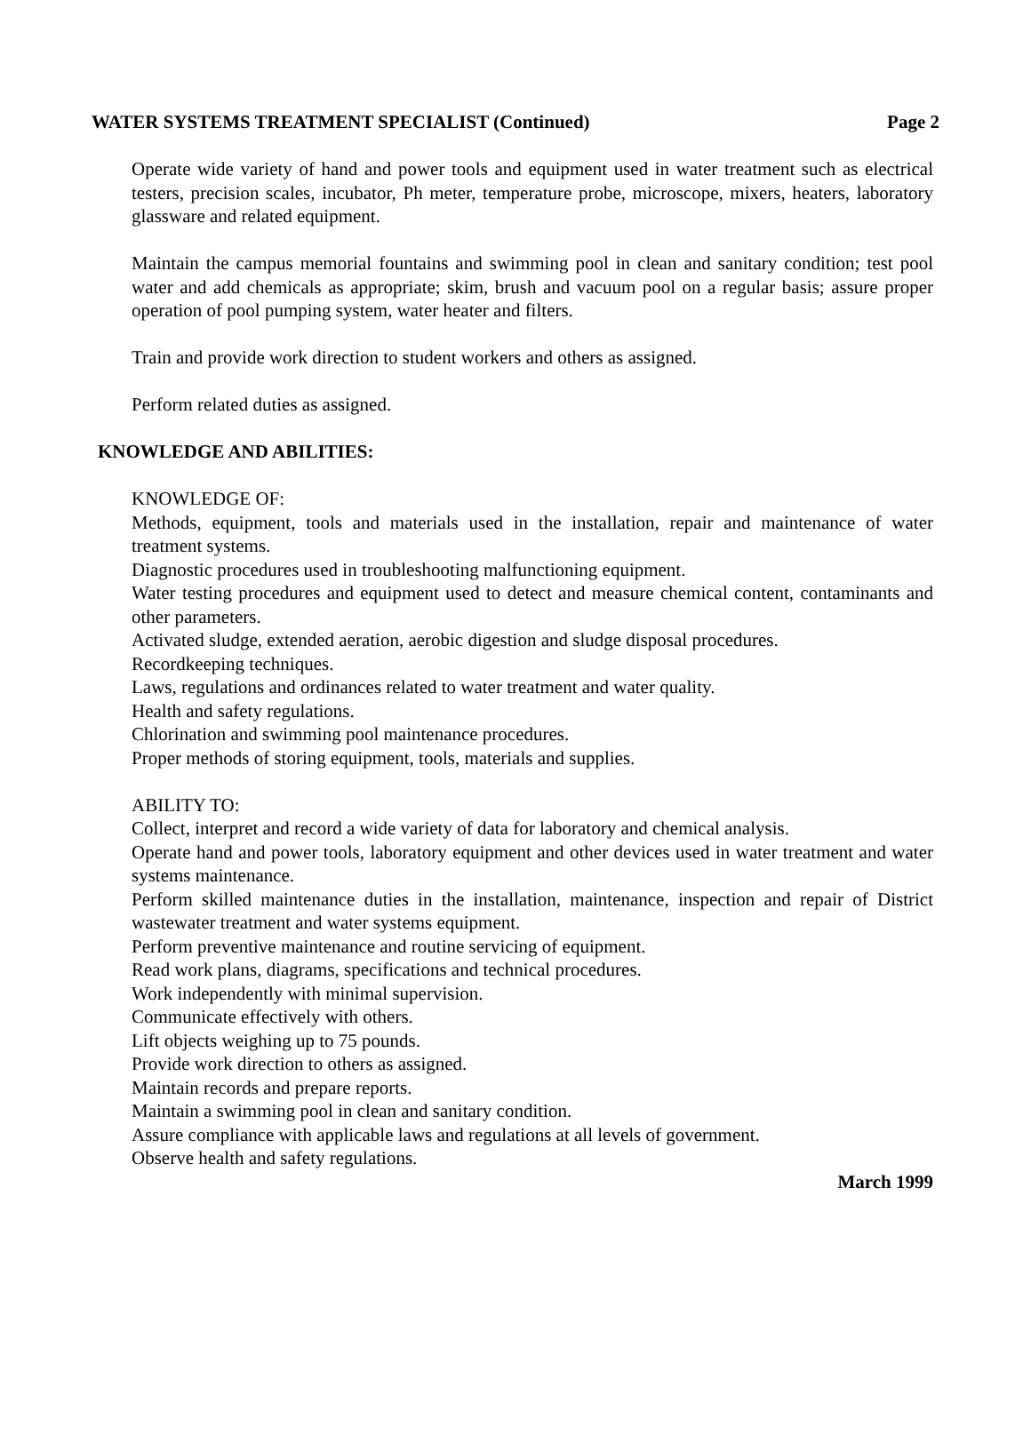WATER SYSTEMS TREATMENT SPECIALIST (Continued) Page 2
Operate wide variety of hand and power tools and equipment used in water treatment such as electrical testers, precision scales, incubator, Ph meter, temperature probe, microscope, mixers, heaters, laboratory glassware and related equipment.
Maintain the campus memorial fountains and swimming pool in clean and sanitary condition; test pool water and add chemicals as appropriate; skim, brush and vacuum pool on a regular basis; assure proper operation of pool pumping system, water heater and filters.
Train and provide work direction to student workers and others as assigned.
Perform related duties as assigned.
KNOWLEDGE AND ABILITIES:
KNOWLEDGE OF:
Methods, equipment, tools and materials used in the installation, repair and maintenance of water treatment systems.
Diagnostic procedures used in troubleshooting malfunctioning equipment.
Water testing procedures and equipment used to detect and measure chemical content, contaminants and other parameters.
Activated sludge, extended aeration, aerobic digestion and sludge disposal procedures.
Recordkeeping techniques.
Laws, regulations and ordinances related to water treatment and water quality.
Health and safety regulations.
Chlorination and swimming pool maintenance procedures.
Proper methods of storing equipment, tools, materials and supplies.
ABILITY TO:
Collect, interpret and record a wide variety of data for laboratory and chemical analysis.
Operate hand and power tools, laboratory equipment and other devices used in water treatment and water systems maintenance.
Perform skilled maintenance duties in the installation, maintenance, inspection and repair of District wastewater treatment and water systems equipment.
Perform preventive maintenance and routine servicing of equipment.
Read work plans, diagrams, specifications and technical procedures.
Work independently with minimal supervision.
Communicate effectively with others.
Lift objects weighing up to 75 pounds.
Provide work direction to others as assigned.
Maintain records and prepare reports.
Maintain a swimming pool in clean and sanitary condition.
Assure compliance with applicable laws and regulations at all levels of government.
Observe health and safety regulations.
March 1999